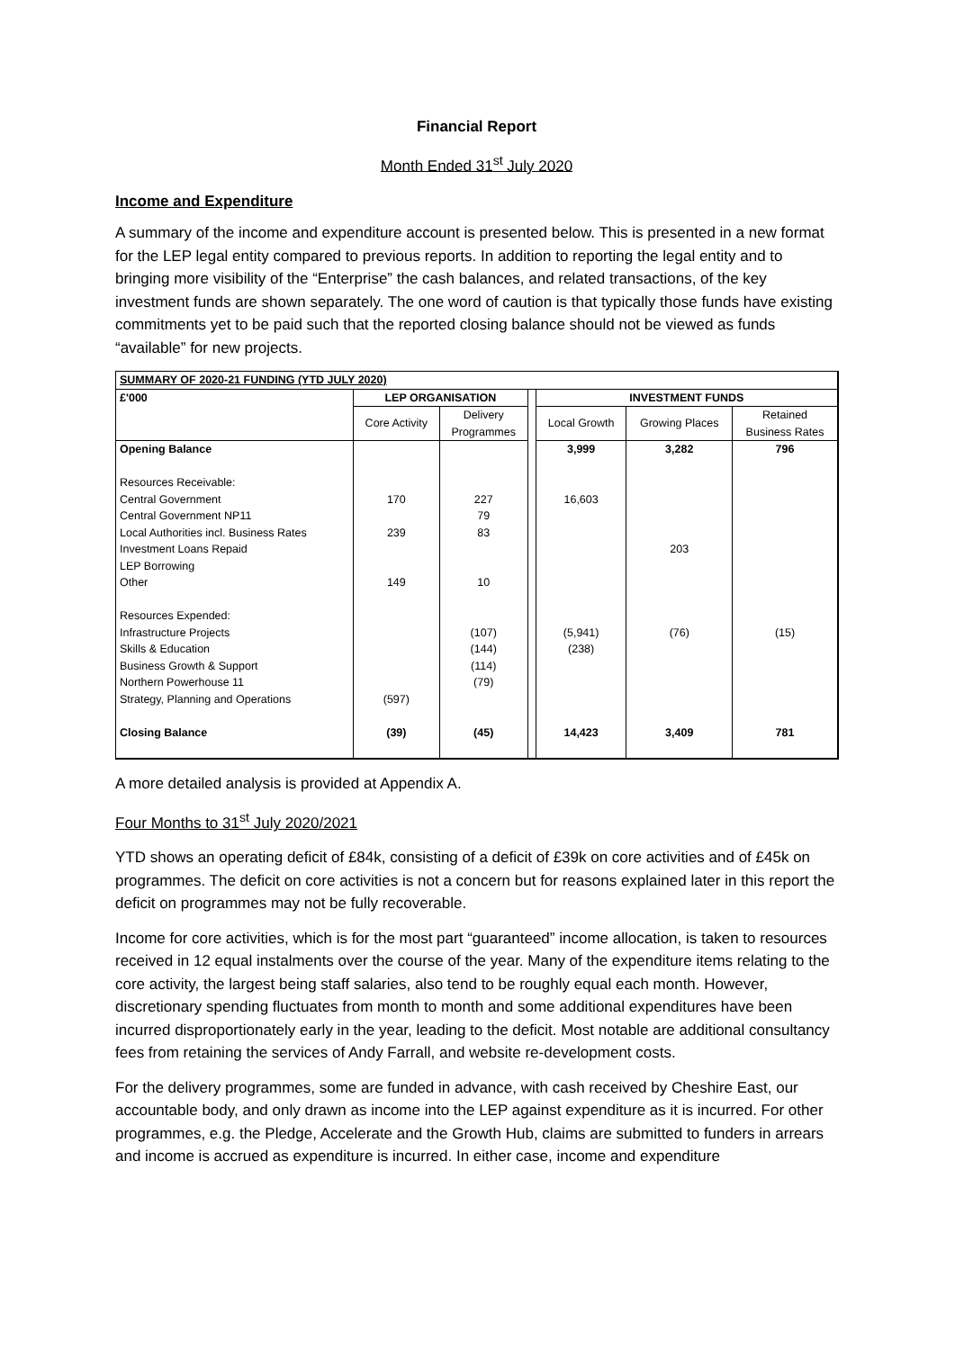Financial Report
Month Ended 31<sup>st</sup> July 2020
Income and Expenditure
A summary of the income and expenditure account is presented below. This is presented in a new format for the LEP legal entity compared to previous reports. In addition to reporting the legal entity and to bringing more visibility of the “Enterprise” the cash balances, and related transactions, of the key investment funds are shown separately. The one word of caution is that typically those funds have existing commitments yet to be paid such that the reported closing balance should not be viewed as funds “available” for new projects.
| SUMMARY OF 2020-21 FUNDING (YTD JULY 2020) | | | | | | |
| --- | --- | --- | --- | --- | --- | --- |
| £'000 | LEP ORGANISATION | | | INVESTMENT FUNDS | | |
| | Core Activity | Delivery Programmes | | Local Growth | Growing Places | Retained Business Rates |
| Opening Balance | | | | 3,999 | 3,282 | 796 |
| Resources Receivable: | | | | | | |
| Central Government | 170 | 227 | | 16,603 | | |
| Central Government NP11 | | 79 | | | | |
| Local Authorities incl. Business Rates | 239 | 83 | | | | |
| Investment Loans Repaid | | | | | 203 | |
| LEP Borrowing | | | | | | |
| Other | 149 | 10 | | | | |
| Resources Expended: | | | | | | |
| Infrastructure Projects | | (107) | | (5,941) | (76) | (15) |
| Skills & Education | | (144) | | (238) | | |
| Business Growth & Support | | (114) | | | | |
| Northern Powerhouse 11 | | (79) | | | | |
| Strategy, Planning and Operations | (597) | | | | | |
| Closing Balance | (39) | (45) | | 14,423 | 3,409 | 781 |
A more detailed analysis is provided at Appendix A.
Four Months to 31<sup>st</sup> July 2020/2021
YTD shows an operating deficit of £84k, consisting of a deficit of £39k on core activities and of £45k on programmes. The deficit on core activities is not a concern but for reasons explained later in this report the deficit on programmes may not be fully recoverable.
Income for core activities, which is for the most part “guaranteed” income allocation, is taken to resources received in 12 equal instalments over the course of the year. Many of the expenditure items relating to the core activity, the largest being staff salaries, also tend to be roughly equal each month. However, discretionary spending fluctuates from month to month and some additional expenditures have been incurred disproportionately early in the year, leading to the deficit. Most notable are additional consultancy fees from retaining the services of Andy Farrall, and website re-development costs.
For the delivery programmes, some are funded in advance, with cash received by Cheshire East, our accountable body, and only drawn as income into the LEP against expenditure as it is incurred. For other programmes, e.g. the Pledge, Accelerate and the Growth Hub, claims are submitted to funders in arrears and income is accrued as expenditure is incurred. In either case, income and expenditure